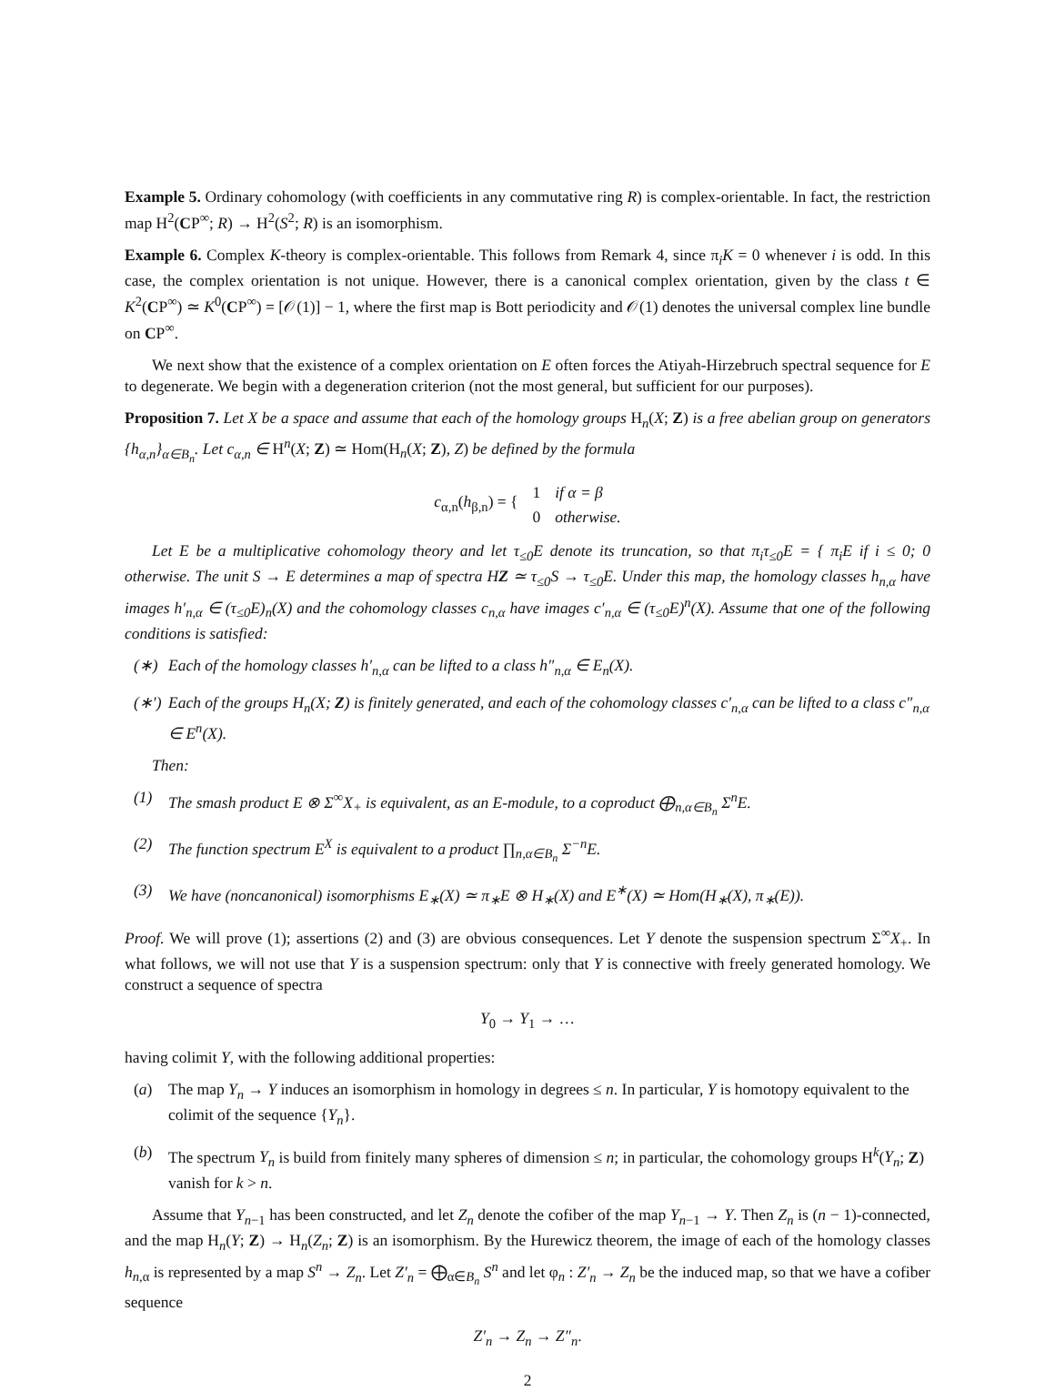Example 5. Ordinary cohomology (with coefficients in any commutative ring R) is complex-orientable. In fact, the restriction map H<sup>2</sup>(CP<sup>∞</sup>; R) → H<sup>2</sup>(S<sup>2</sup>; R) is an isomorphism.
Example 6. Complex K-theory is complex-orientable. This follows from Remark 4, since π<sub>i</sub>K = 0 whenever i is odd. In this case, the complex orientation is not unique. However, there is a canonical complex orientation, given by the class t ∈ K<sup>2</sup>(CP<sup>∞</sup>) ≃ K<sup>0</sup>(CP<sup>∞</sup>) = [𝒪(1)] − 1, where the first map is Bott periodicity and 𝒪(1) denotes the universal complex line bundle on CP<sup>∞</sup>.
We next show that the existence of a complex orientation on E often forces the Atiyah-Hirzebruch spectral sequence for E to degenerate. We begin with a degeneration criterion (not the most general, but sufficient for our purposes).
Proposition 7. Let X be a space and assume that each of the homology groups H<sub>n</sub>(X; Z) is a free abelian group on generators {h<sub>α,n</sub>}<sub>α∈B<sub>n</sub></sub>. Let c<sub>α,n</sub> ∈ H<sup>n</sup>(X; Z) ≃ Hom(H<sub>n</sub>(X; Z), Z) be defined by the formula
| c<sub>α,n</sub>( h<sub>β,n</sub>) = { | 1 | if α = β |
| | 0 | otherwise. |
Let E be a multiplicative cohomology theory and let τ<sub>≤0</sub>E denote its truncation, so that π<sub>i</sub>τ<sub>≤0</sub>E = { π<sub>i</sub>E if i ≤ 0; 0 otherwise. The unit S → E determines a map of spectra HZ ≃ τ<sub>≤0</sub>S → τ<sub>≤0</sub>E. Under this map, the homology classes h<sub>n,α</sub> have images h′<sub>n,α</sub> ∈ (τ<sub>≤0</sub>E)<sub>n</sub>(X) and the cohomology classes c<sub>n,α</sub> have images c′<sub>n,α</sub> ∈ (τ<sub>≤0</sub>E)<sup>n</sup>(X). Assume that one of the following conditions is satisfied:
(∗) Each of the homology classes h′<sub>n,α</sub> can be lifted to a class h″<sub>n,α</sub> ∈ E<sub>n</sub>(X).
(∗′) Each of the groups H<sub>n</sub>(X; Z) is finitely generated, and each of the cohomology classes c′<sub>n,α</sub> can be lifted to a class c″<sub>n,α</sub> ∈ E<sup>n</sup>(X).
Then:
(1) The smash product E ⊗ Σ<sup>∞</sup>X<sub>+</sub> is equivalent, as an E-module, to a coproduct ⨁<sub>n,α∈B<sub>n</sub></sub> Σ<sup>n</sup>E.
(2) The function spectrum E<sup>X</sup> is equivalent to a product ∏<sub>n,α∈B<sub>n</sub></sub> Σ<sup>−n</sup>E.
(3) We have (noncanonical) isomorphisms E<sub>∗</sub>(X) ≃ π<sub>∗</sub>E ⊗ H<sub>∗</sub>(X) and E<sup>∗</sup>(X) ≃ Hom(H<sub>∗</sub>(X), π<sub>∗</sub>(E)).
Proof. We will prove (1); assertions (2) and (3) are obvious consequences. Let Y denote the suspension spectrum Σ<sup>∞</sup>X<sub>+</sub>. In what follows, we will not use that Y is a suspension spectrum: only that Y is connective with freely generated homology. We construct a sequence of spectra
Y<sub>0</sub> → Y<sub>1</sub> → …
having colimit Y, with the following additional properties:
(a) The map Y<sub>n</sub> → Y induces an isomorphism in homology in degrees ≤ n. In particular, Y is homotopy equivalent to the colimit of the sequence {Y<sub>n</sub>}.
(b) The spectrum Y<sub>n</sub> is build from finitely many spheres of dimension ≤ n; in particular, the cohomology groups H<sup>k</sup>(Y<sub>n</sub>; Z) vanish for k > n.
Assume that Y<sub>n−1</sub> has been constructed, and let Z<sub>n</sub> denote the cofiber of the map Y<sub>n−1</sub> → Y. Then Z<sub>n</sub> is (n − 1)-connected, and the map H<sub>n</sub>(Y; Z) → H<sub>n</sub>(Z<sub>n</sub>; Z) is an isomorphism. By the Hurewicz theorem, the image of each of the homology classes h<sub>n,α</sub> is represented by a map S<sup>n</sup> → Z<sub>n</sub>. Let Z′<sub>n</sub> = ⨁<sub>α∈B<sub>n</sub></sub> S<sup>n</sup> and let φ<sub>n</sub> : Z′<sub>n</sub> → Z<sub>n</sub> be the induced map, so that we have a cofiber sequence
Z′<sub>n</sub> → Z<sub>n</sub> → Z″<sub>n</sub>.
2